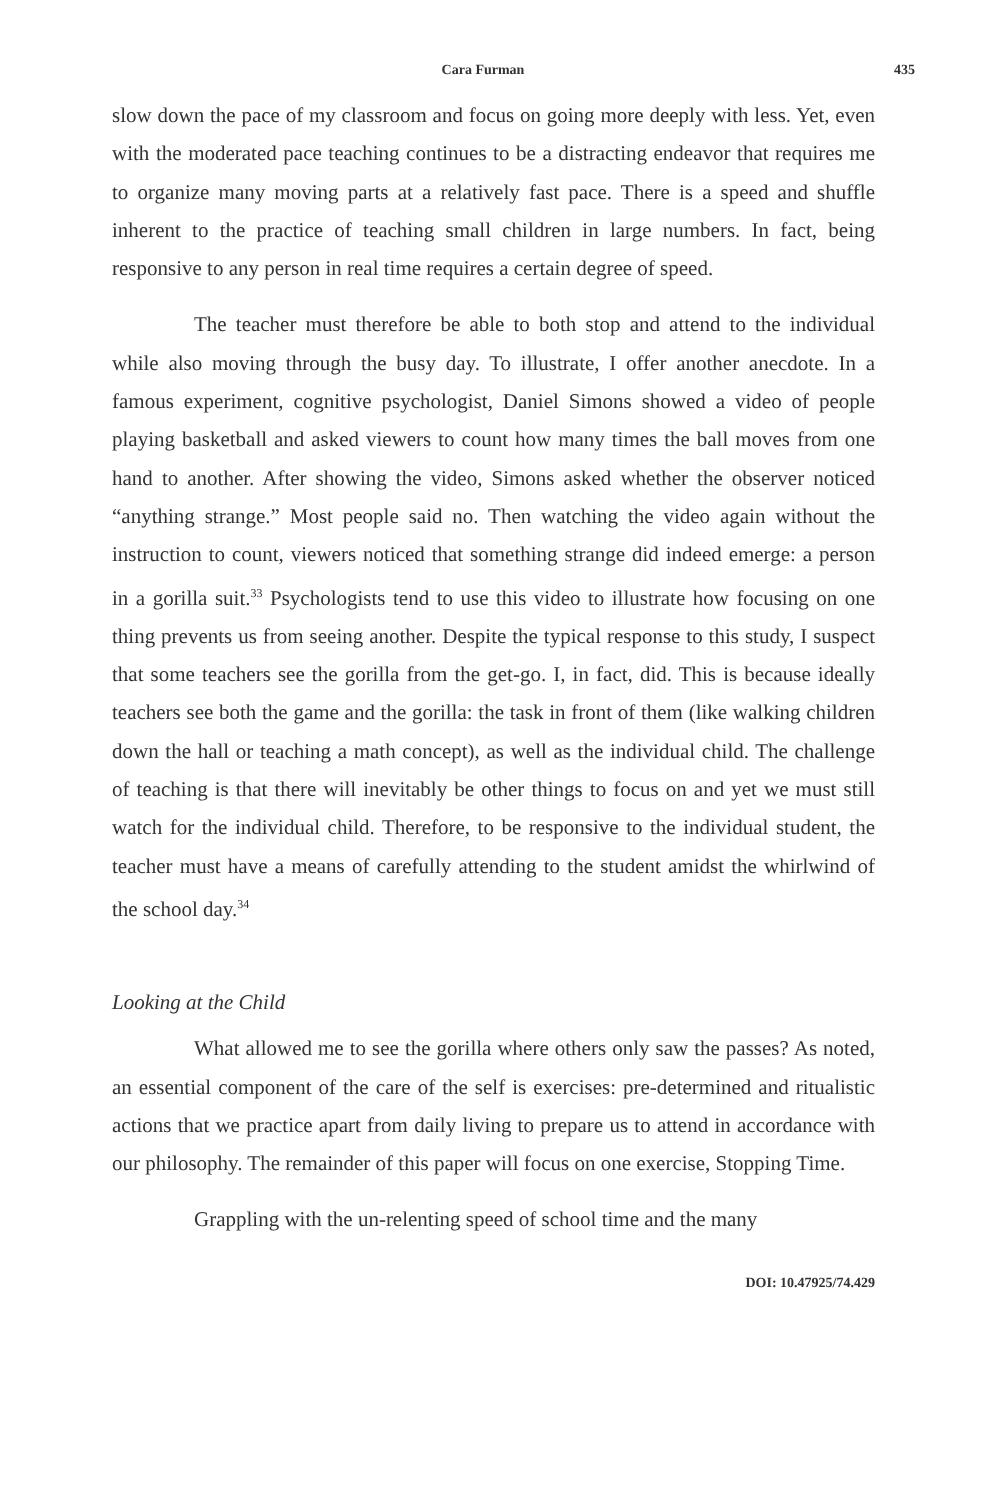Cara Furman 435
slow down the pace of my classroom and focus on going more deeply with less. Yet, even with the moderated pace teaching continues to be a distracting endeavor that requires me to organize many moving parts at a relatively fast pace. There is a speed and shuffle inherent to the practice of teaching small children in large numbers. In fact, being responsive to any person in real time requires a certain degree of speed.
The teacher must therefore be able to both stop and attend to the individual while also moving through the busy day. To illustrate, I offer another anecdote. In a famous experiment, cognitive psychologist, Daniel Simons showed a video of people playing basketball and asked viewers to count how many times the ball moves from one hand to another. After showing the video, Simons asked whether the observer noticed “anything strange.” Most people said no. Then watching the video again without the instruction to count, viewers noticed that something strange did indeed emerge: a person in a gorilla suit.<sup>33</sup> Psychologists tend to use this video to illustrate how focusing on one thing prevents us from seeing another. Despite the typical response to this study, I suspect that some teachers see the gorilla from the get-go. I, in fact, did. This is because ideally teachers see both the game and the gorilla: the task in front of them (like walking children down the hall or teaching a math concept), as well as the individual child. The challenge of teaching is that there will inevitably be other things to focus on and yet we must still watch for the individual child. Therefore, to be responsive to the individual student, the teacher must have a means of carefully attending to the student amidst the whirlwind of the school day.<sup>34</sup>
Looking at the Child
What allowed me to see the gorilla where others only saw the passes? As noted, an essential component of the care of the self is exercises: pre-determined and ritualistic actions that we practice apart from daily living to prepare us to attend in accordance with our philosophy. The remainder of this paper will focus on one exercise, Stopping Time.
Grappling with the un-relenting speed of school time and the many
DOI: 10.47925/74.429